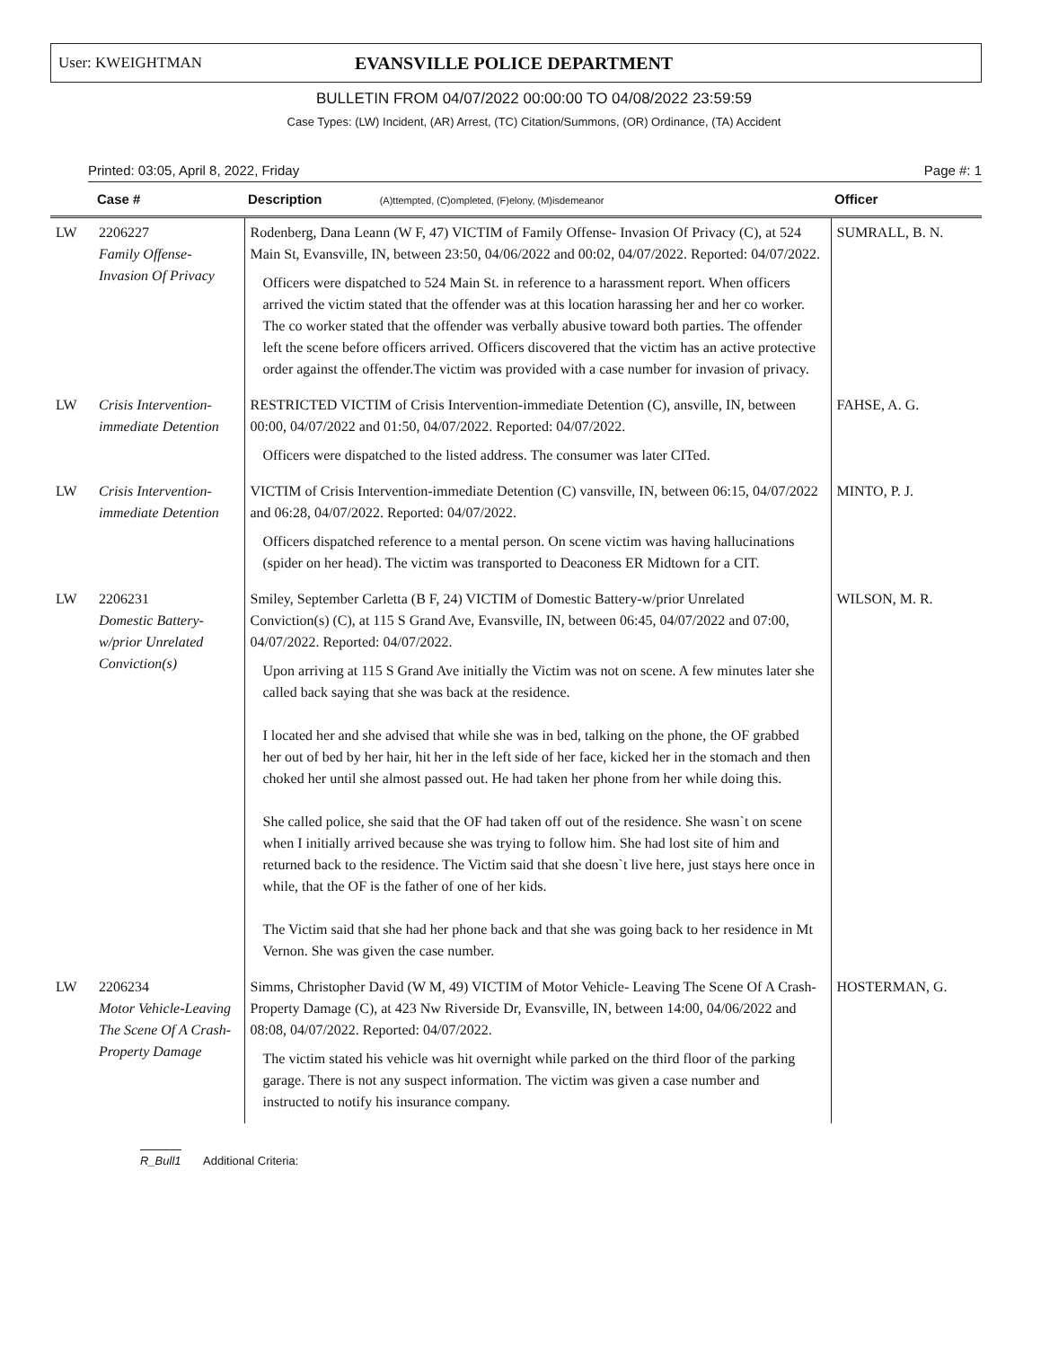User: KWEIGHTMAN EVANSVILLE POLICE DEPARTMENT
BULLETIN FROM 04/07/2022 00:00:00 TO 04/08/2022 23:59:59
Case Types: (LW) Incident, (AR) Arrest, (TC) Citation/Summons, (OR) Ordinance, (TA) Accident
Printed: 03:05, April 8, 2022, Friday Page #: 1
| | Case # | Description (A)ttempted, (C)ompleted, (F)elony, (M)isdemeanor | Officer |
| --- | --- | --- | --- |
| LW | 2206227 Family Offense-Invasion Of Privacy | Rodenberg, Dana Leann (W F, 47) VICTIM of Family Offense- Invasion Of Privacy (C), at 524 Main St, Evansville, IN, between 23:50, 04/06/2022 and 00:02, 04/07/2022. Reported: 04/07/2022. Officers were dispatched to 524 Main St. in reference to a harassment report. When officers arrived the victim stated that the offender was at this location harassing her and her co worker. The co worker stated that the offender was verbally abusive toward both parties. The offender left the scene before officers arrived. Officers discovered that the victim has an active protective order against the offender.The victim was provided with a case number for invasion of privacy. | SUMRALL, B. N. |
| LW | Crisis Intervention-immediate Detention | RESTRICTED VICTIM of Crisis Intervention-immediate Detention (C), ansville, IN, between 00:00, 04/07/2022 and 01:50, 04/07/2022. Reported: 04/07/2022. Officers were dispatched to the listed address. The consumer was later CITed. | FAHSE, A. G. |
| LW | Crisis Intervention-immediate Detention | VICTIM of Crisis Intervention-immediate Detention (C) vansville, IN, between 06:15, 04/07/2022 and 06:28, 04/07/2022. Reported: 04/07/2022. Officers dispatched reference to a mental person. On scene victim was having hallucinations (spider on her head). The victim was transported to Deaconess ER Midtown for a CIT. | MINTO, P. J. |
| LW | 2206231 Domestic Battery-w/prior Unrelated Conviction(s) | Smiley, September Carletta (B F, 24) VICTIM of Domestic Battery-w/prior Unrelated Conviction(s) (C), at 115 S Grand Ave, Evansville, IN, between 06:45, 04/07/2022 and 07:00, 04/07/2022. Reported: 04/07/2022. Upon arriving at 115 S Grand Ave initially the Victim was not on scene. A few minutes later she called back saying that she was back at the residence. I located her and she advised that while she was in bed, talking on the phone, the OF grabbed her out of bed by her hair, hit her in the left side of her face, kicked her in the stomach and then choked her until she almost passed out. He had taken her phone from her while doing this. She called police, she said that the OF had taken off out of the residence. She wasn`t on scene when I initially arrived because she was trying to follow him. She had lost site of him and returned back to the residence. The Victim said that she doesn`t live here, just stays here once in while, that the OF is the father of one of her kids. The Victim said that she had her phone back and that she was going back to her residence in Mt Vernon. She was given the case number. | WILSON, M. R. |
| LW | 2206234 Motor Vehicle-Leaving The Scene Of A Crash-Property Damage | Simms, Christopher David (W M, 49) VICTIM of Motor Vehicle- Leaving The Scene Of A Crash- Property Damage (C), at 423 Nw Riverside Dr, Evansville, IN, between 14:00, 04/06/2022 and 08:08, 04/07/2022. Reported: 04/07/2022. The victim stated his vehicle was hit overnight while parked on the third floor of the parking garage. There is not any suspect information. The victim was given a case number and instructed to notify his insurance company. | HOSTERMAN, G. |
R_Bull1 Additional Criteria: